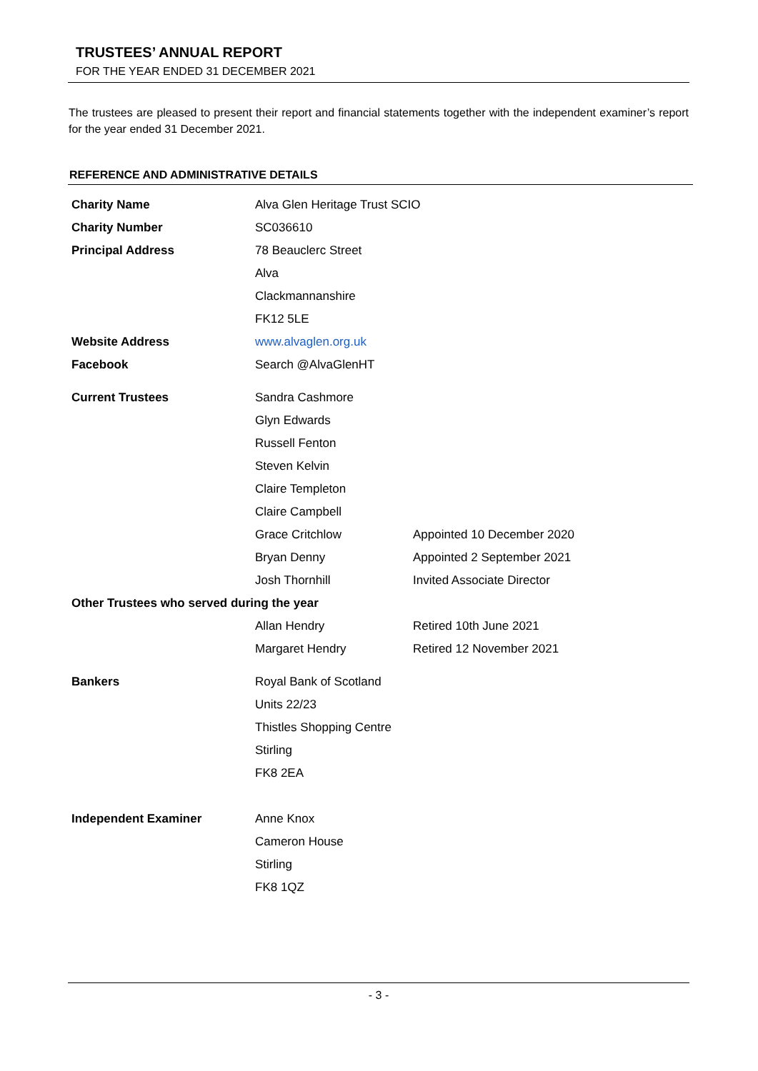TRUSTEES’ ANNUAL REPORT
FOR THE YEAR ENDED 31 DECEMBER 2021
The trustees are pleased to present their report and financial statements together with the independent examiner’s report for the year ended 31 December 2021.
REFERENCE AND ADMINISTRATIVE DETAILS
| Charity Name | Alva Glen Heritage Trust SCIO | |
| Charity Number | SC036610 | |
| Principal Address | 78 Beauclerc Street | |
| | Alva | |
| | Clackmannanshire | |
| | FK12 5LE | |
| Website Address | www.alvaglen.org.uk | |
| Facebook | Search @AlvaGlenHT | |
| Current Trustees | Sandra Cashmore | |
| | Glyn Edwards | |
| | Russell Fenton | |
| | Steven Kelvin | |
| | Claire Templeton | |
| | Claire Campbell | |
| | Grace Critchlow | Appointed 10 December 2020 |
| | Bryan Denny | Appointed 2 September 2021 |
| | Josh Thornhill | Invited Associate Director |
| Other Trustees who served during the year | | |
| | Allan Hendry | Retired 10th June 2021 |
| | Margaret Hendry | Retired 12 November 2021 |
| Bankers | Royal Bank of Scotland | |
| | Units 22/23 | |
| | Thistles Shopping Centre | |
| | Stirling | |
| | FK8 2EA | |
| Independent Examiner | Anne Knox | |
| | Cameron House | |
| | Stirling | |
| | FK8 1QZ | |
- 3 -